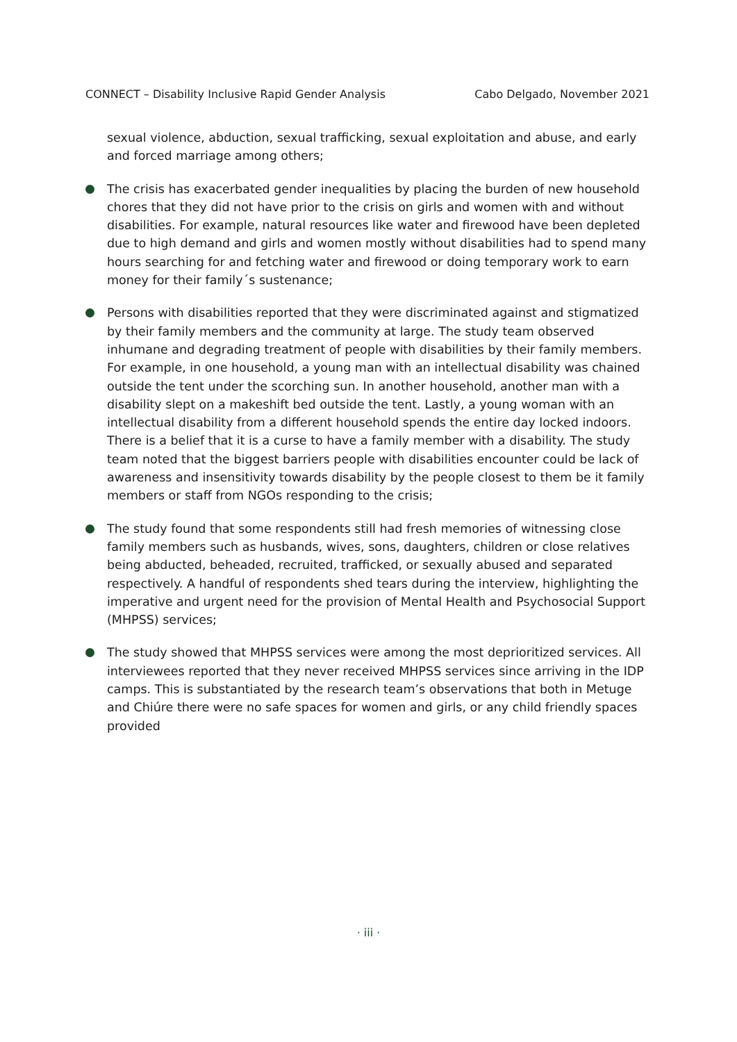CONNECT – Disability Inclusive Rapid Gender Analysis Cabo Delgado, November 2021
sexual violence, abduction, sexual trafficking, sexual exploitation and abuse, and early and forced marriage among others;
The crisis has exacerbated gender inequalities by placing the burden of new household chores that they did not have prior to the crisis on girls and women with and without disabilities. For example, natural resources like water and firewood have been depleted due to high demand and girls and women mostly without disabilities had to spend many hours searching for and fetching water and firewood or doing temporary work to earn money for their family´s sustenance;
Persons with disabilities reported that they were discriminated against and stigmatized by their family members and the community at large. The study team observed inhumane and degrading treatment of people with disabilities by their family members. For example, in one household, a young man with an intellectual disability was chained outside the tent under the scorching sun. In another household, another man with a disability slept on a makeshift bed outside the tent. Lastly, a young woman with an intellectual disability from a different household spends the entire day locked indoors. There is a belief that it is a curse to have a family member with a disability. The study team noted that the biggest barriers people with disabilities encounter could be lack of awareness and insensitivity towards disability by the people closest to them be it family members or staff from NGOs responding to the crisis;
The study found that some respondents still had fresh memories of witnessing close family members such as husbands, wives, sons, daughters, children or close relatives being abducted, beheaded, recruited, trafficked, or sexually abused and separated respectively. A handful of respondents shed tears during the interview, highlighting the imperative and urgent need for the provision of Mental Health and Psychosocial Support (MHPSS) services;
The study showed that MHPSS services were among the most deprioritized services. All interviewees reported that they never received MHPSS services since arriving in the IDP camps. This is substantiated by the research team’s observations that both in Metuge and Chiúre there were no safe spaces for women and girls, or any child friendly spaces provided
· iii ·